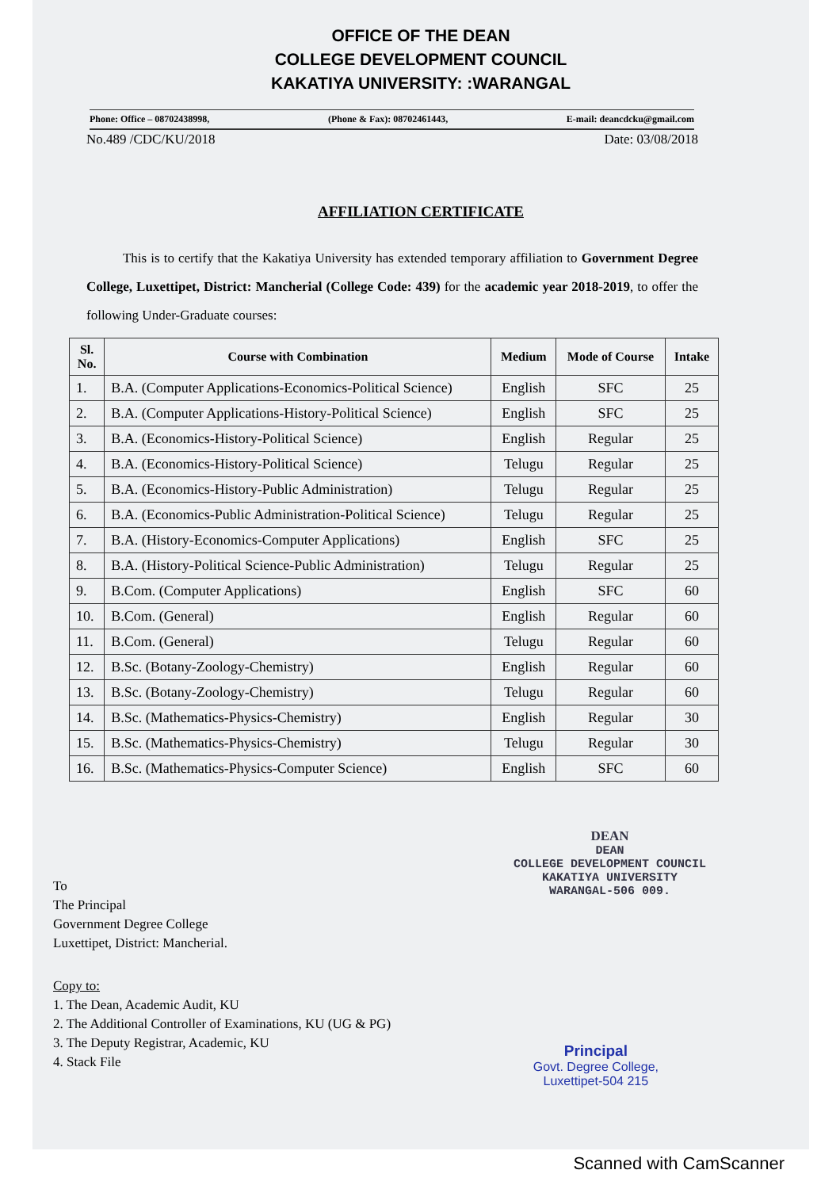OFFICE OF THE DEAN
COLLEGE DEVELOPMENT COUNCIL
KAKATIYA UNIVERSITY: :WARANGAL
Phone: Office – 08702438998, (Phone & Fax): 08702461443, E-mail: deancdcku@gmail.com
No.489 /CDC/KU/2018 Date: 03/08/2018
AFFILIATION CERTIFICATE
This is to certify that the Kakatiya University has extended temporary affiliation to Government Degree College, Luxettipet, District: Mancherial (College Code: 439) for the academic year 2018-2019, to offer the following Under-Graduate courses:
| Sl. No. | Course with Combination | Medium | Mode of Course | Intake |
| --- | --- | --- | --- | --- |
| 1. | B.A. (Computer Applications-Economics-Political Science) | English | SFC | 25 |
| 2. | B.A. (Computer Applications-History-Political Science) | English | SFC | 25 |
| 3. | B.A. (Economics-History-Political Science) | English | Regular | 25 |
| 4. | B.A. (Economics-History-Political Science) | Telugu | Regular | 25 |
| 5. | B.A. (Economics-History-Public Administration) | Telugu | Regular | 25 |
| 6. | B.A. (Economics-Public Administration-Political Science) | Telugu | Regular | 25 |
| 7. | B.A. (History-Economics-Computer Applications) | English | SFC | 25 |
| 8. | B.A. (History-Political Science-Public Administration) | Telugu | Regular | 25 |
| 9. | B.Com. (Computer Applications) | English | SFC | 60 |
| 10. | B.Com. (General) | English | Regular | 60 |
| 11. | B.Com. (General) | Telugu | Regular | 60 |
| 12. | B.Sc. (Botany-Zoology-Chemistry) | English | Regular | 60 |
| 13. | B.Sc. (Botany-Zoology-Chemistry) | Telugu | Regular | 60 |
| 14. | B.Sc. (Mathematics-Physics-Chemistry) | English | Regular | 30 |
| 15. | B.Sc. (Mathematics-Physics-Chemistry) | Telugu | Regular | 30 |
| 16. | B.Sc. (Mathematics-Physics-Computer Science) | English | SFC | 60 |
To
The Principal
Government Degree College
Luxettipet, District: Mancherial.
Copy to:
1. The Dean, Academic Audit, KU
2. The Additional Controller of Examinations, KU (UG & PG)
3. The Deputy Registrar, Academic, KU
4. Stack File
DEAN
DEAN
COLLEGE DEVELOPMENT COUNCIL
KAKATIYA UNIVERSITY
WARANGAL-506 009.
Principal
Govt. Degree College,
Luxettipet-504 215
Scanned with CamScanner